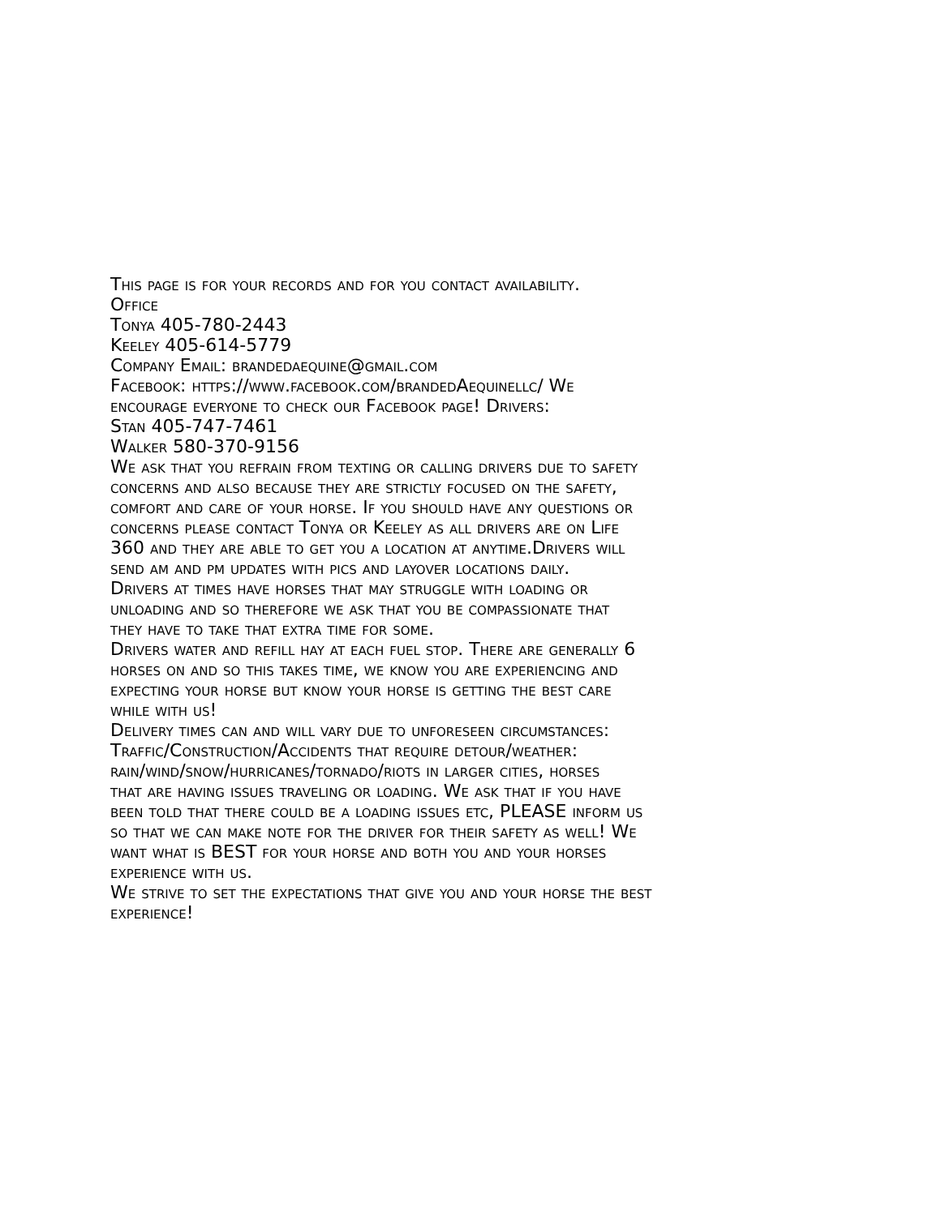This page is for your records and for you contact availability.
Office
Tonya 405-780-2443
Keeley 405-614-5779
Company Email: brandedaequine@gmail.com
Facebook: https://www.facebook.com/brandedAequinellc/ We
encourage everyone to check our Facebook page! Drivers:
Stan 405-747-7461
Walker 580-370-9156
We ask that you refrain from texting or calling drivers due to safety
concerns and also because they are strictly focused on the safety,
comfort and care of your horse. If you should have any questions or
concerns please contact Tonya or Keeley as all drivers are on Life
360 and they are able to get you a location at anytime.Drivers will
send am and pm updates with pics and layover locations daily.
Drivers at times have horses that may struggle with loading or
unloading and so therefore we ask that you be compassionate that
they have to take that extra time for some.
Drivers water and refill hay at each fuel stop. There are generally 6
horses on and so this takes time, we know you are experiencing and
expecting your horse but know your horse is getting the best care
while with us!
Delivery times can and will vary due to unforeseen circumstances:
Traffic/Construction/Accidents that require detour/weather:
rain/wind/snow/hurricanes/tornado/riots in larger cities, horses
that are having issues traveling or loading. We ask that if you have
been told that there could be a loading issues etc, PLEASE inform us
so that we can make note for the driver for their safety as well! We
want what is BEST for your horse and both you and your horses
experience with us.
We strive to set the expectations that give you and your horse the best
experience!